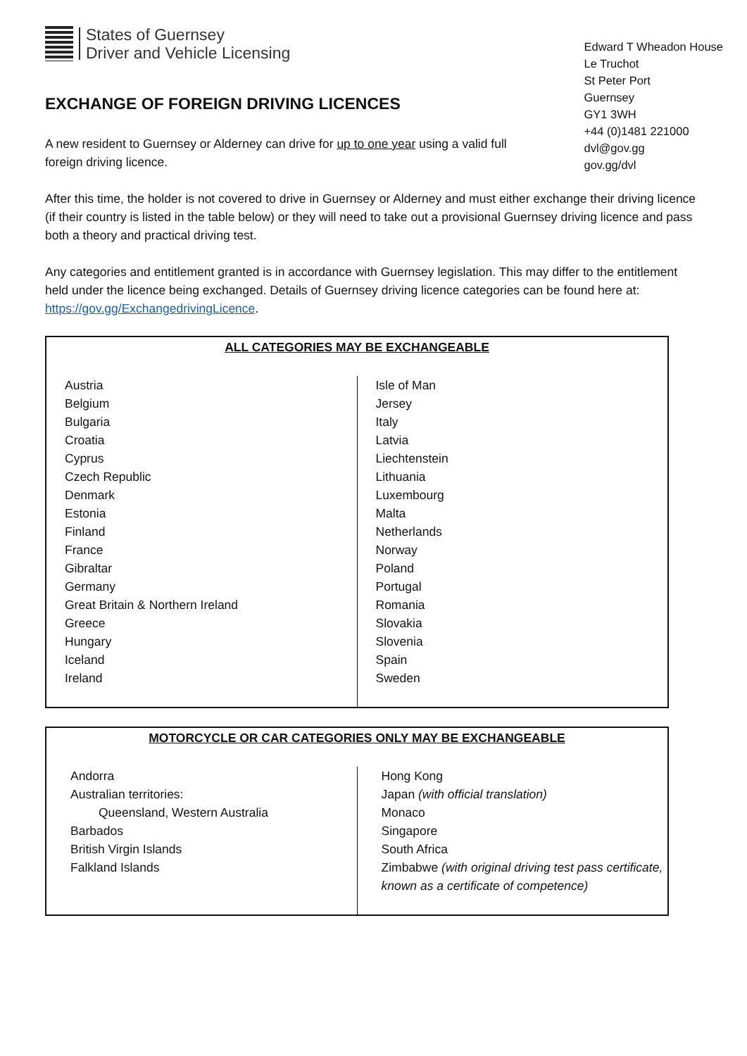States of Guernsey
Driver and Vehicle Licensing
EXCHANGE OF FOREIGN DRIVING LICENCES
A new resident to Guernsey or Alderney can drive for up to one year using a valid full foreign driving licence.
Edward T Wheadon House
Le Truchot
St Peter Port
Guernsey
GY1 3WH
+44 (0)1481 221000
dvl@gov.gg
gov.gg/dvl
After this time, the holder is not covered to drive in Guernsey or Alderney and must either exchange their driving licence (if their country is listed in the table below) or they will need to take out a provisional Guernsey driving licence and pass both a theory and practical driving test.
Any categories and entitlement granted is in accordance with Guernsey legislation. This may differ to the entitlement held under the licence being exchanged. Details of Guernsey driving licence categories can be found here at: https://gov.gg/ExchangedrivingLicence.
| ALL CATEGORIES MAY BE EXCHANGEABLE | |
| --- | --- |
| Austria Belgium Bulgaria Croatia Cyprus Czech Republic Denmark Estonia Finland France Gibraltar Germany Great Britain & Northern Ireland Greece Hungary Iceland Ireland | Isle of Man Jersey Italy Latvia Liechtenstein Lithuania Luxembourg Malta Netherlands Norway Poland Portugal Romania Slovakia Slovenia Spain Sweden |
| MOTORCYCLE OR CAR CATEGORIES ONLY MAY BE EXCHANGEABLE | |
| --- | --- |
| Andorra Australian territories: Queensland, Western Australia Barbados British Virgin Islands Falkland Islands | Hong Kong Japan (with official translation) Monaco Singapore South Africa Zimbabwe (with original driving test pass certificate, known as a certificate of competence) |